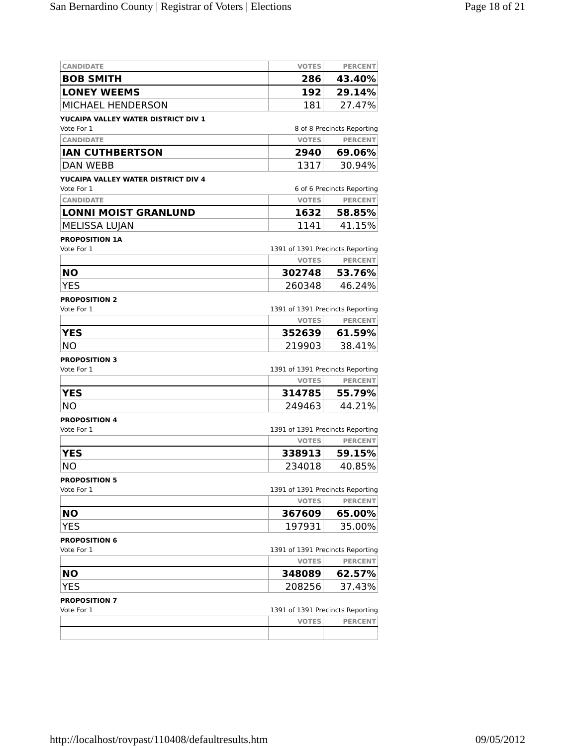San Bernardino County | Registrar of Voters | Elections Page 18 of 21
| CANDIDATE | VOTES | PERCENT |
| --- | --- | --- |
| BOB SMITH | 286 | 43.40% |
| LONEY WEEMS | 192 | 29.14% |
| MICHAEL HENDERSON | 181 | 27.47% |
YUCAIPA VALLEY WATER DISTRICT DIV 1
Vote For 1 8 of 8 Precincts Reporting
| CANDIDATE | VOTES | PERCENT |
| --- | --- | --- |
| IAN CUTHBERTSON | 2940 | 69.06% |
| DAN WEBB | 1317 | 30.94% |
YUCAIPA VALLEY WATER DISTRICT DIV 4
Vote For 1 6 of 6 Precincts Reporting
| CANDIDATE | VOTES | PERCENT |
| --- | --- | --- |
| LONNI MOIST GRANLUND | 1632 | 58.85% |
| MELISSA LUJAN | 1141 | 41.15% |
PROPOSITION 1A
Vote For 1 1391 of 1391 Precincts Reporting
| | VOTES | PERCENT |
| --- | --- | --- |
| NO | 302748 | 53.76% |
| YES | 260348 | 46.24% |
PROPOSITION 2
Vote For 1 1391 of 1391 Precincts Reporting
| | VOTES | PERCENT |
| --- | --- | --- |
| YES | 352639 | 61.59% |
| NO | 219903 | 38.41% |
PROPOSITION 3
Vote For 1 1391 of 1391 Precincts Reporting
| | VOTES | PERCENT |
| --- | --- | --- |
| YES | 314785 | 55.79% |
| NO | 249463 | 44.21% |
PROPOSITION 4
Vote For 1 1391 of 1391 Precincts Reporting
| | VOTES | PERCENT |
| --- | --- | --- |
| YES | 338913 | 59.15% |
| NO | 234018 | 40.85% |
PROPOSITION 5
Vote For 1 1391 of 1391 Precincts Reporting
| | VOTES | PERCENT |
| --- | --- | --- |
| NO | 367609 | 65.00% |
| YES | 197931 | 35.00% |
PROPOSITION 6
Vote For 1 1391 of 1391 Precincts Reporting
| | VOTES | PERCENT |
| --- | --- | --- |
| NO | 348089 | 62.57% |
| YES | 208256 | 37.43% |
PROPOSITION 7
Vote For 1 1391 of 1391 Precincts Reporting
| | VOTES | PERCENT |
| --- | --- | --- |
http://localhost/rovpast/110408/defaultresults.htm 09/05/2012